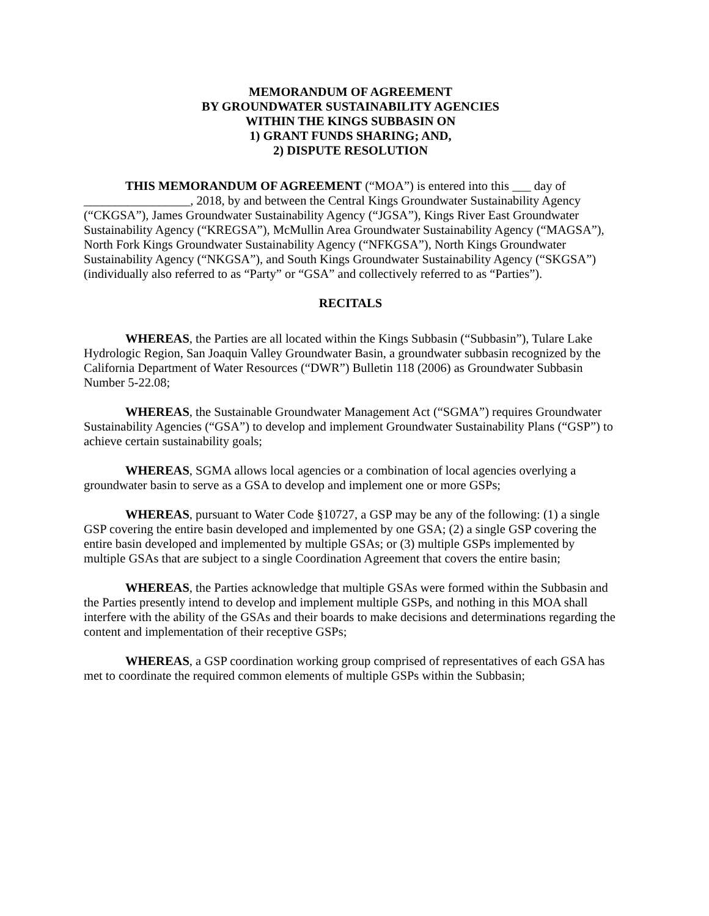MEMORANDUM OF AGREEMENT
BY GROUNDWATER SUSTAINABILITY AGENCIES
WITHIN THE KINGS SUBBASIN ON
1) GRANT FUNDS SHARING; AND,
2) DISPUTE RESOLUTION
THIS MEMORANDUM OF AGREEMENT (“MOA”) is entered into this ___ day of _________________, 2018, by and between the Central Kings Groundwater Sustainability Agency (“CKGSA”), James Groundwater Sustainability Agency (“JGSA”), Kings River East Groundwater Sustainability Agency (“KREGSA”), McMullin Area Groundwater Sustainability Agency (“MAGSA”), North Fork Kings Groundwater Sustainability Agency (“NFKGSA”), North Kings Groundwater Sustainability Agency (“NKGSA”), and South Kings Groundwater Sustainability Agency (“SKGSA”) (individually also referred to as “Party” or “GSA” and collectively referred to as “Parties”).
RECITALS
WHEREAS, the Parties are all located within the Kings Subbasin (“Subbasin”), Tulare Lake Hydrologic Region, San Joaquin Valley Groundwater Basin, a groundwater subbasin recognized by the California Department of Water Resources (“DWR”) Bulletin 118 (2006) as Groundwater Subbasin Number 5-22.08;
WHEREAS, the Sustainable Groundwater Management Act (“SGMA”) requires Groundwater Sustainability Agencies (“GSA”) to develop and implement Groundwater Sustainability Plans (“GSP”) to achieve certain sustainability goals;
WHEREAS, SGMA allows local agencies or a combination of local agencies overlying a groundwater basin to serve as a GSA to develop and implement one or more GSPs;
WHEREAS, pursuant to Water Code §10727, a GSP may be any of the following: (1) a single GSP covering the entire basin developed and implemented by one GSA; (2) a single GSP covering the entire basin developed and implemented by multiple GSAs; or (3) multiple GSPs implemented by multiple GSAs that are subject to a single Coordination Agreement that covers the entire basin;
WHEREAS, the Parties acknowledge that multiple GSAs were formed within the Subbasin and the Parties presently intend to develop and implement multiple GSPs, and nothing in this MOA shall interfere with the ability of the GSAs and their boards to make decisions and determinations regarding the content and implementation of their receptive GSPs;
WHEREAS, a GSP coordination working group comprised of representatives of each GSA has met to coordinate the required common elements of multiple GSPs within the Subbasin;